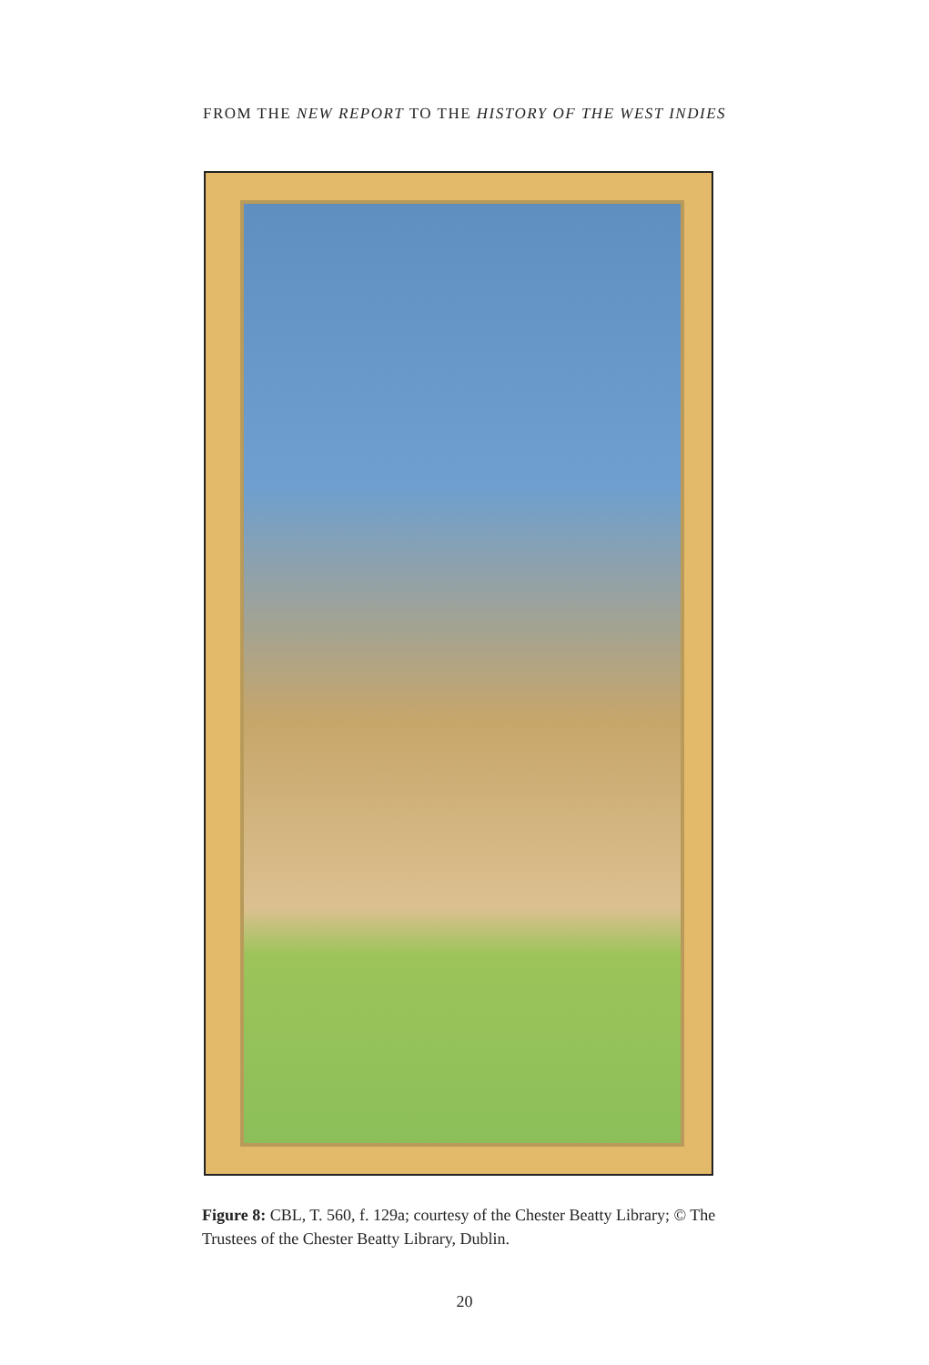FROM THE NEW REPORT TO THE HISTORY OF THE WEST INDIES
Figure 8: CBL, T. 560, f. 129a; courtesy of the Chester Beatty Library; © The Trustees of the Chester Beatty Library, Dublin.
20